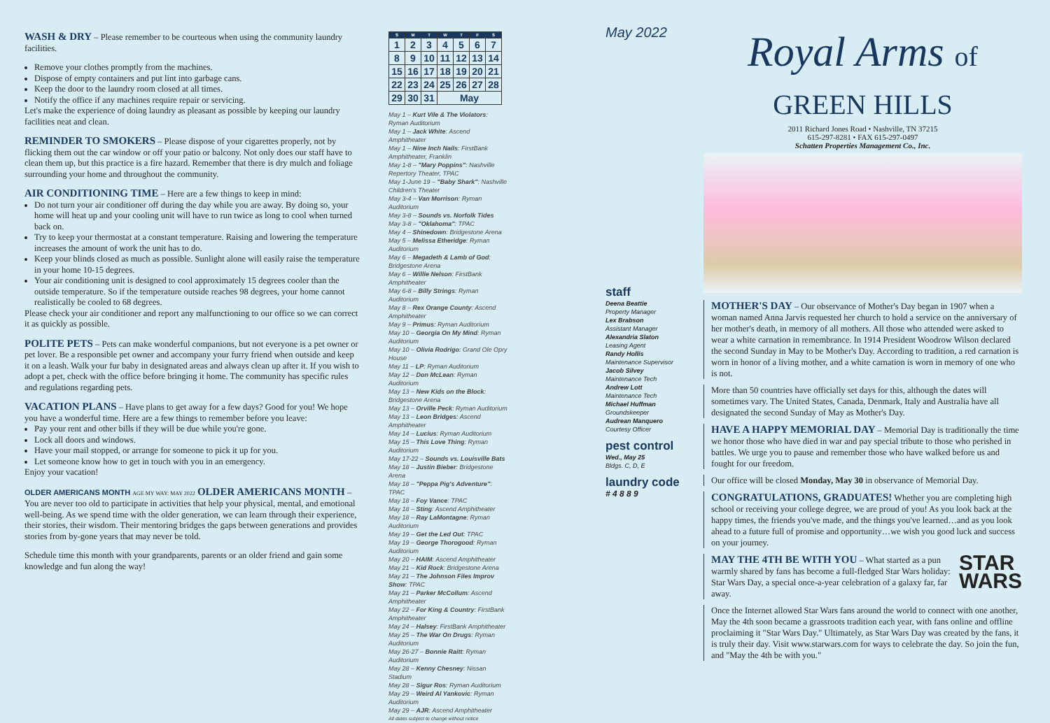WASH & DRY – Please remember to be courteous when using the community laundry facilities.
Remove your clothes promptly from the machines.
Dispose of empty containers and put lint into garbage cans.
Keep the door to the laundry room closed at all times.
Notify the office if any machines require repair or servicing.
Let's make the experience of doing laundry as pleasant as possible by keeping our laundry facilities neat and clean.
REMINDER TO SMOKERS – Please dispose of your cigarettes properly, not by flicking them out the car window or off your patio or balcony. Not only does our staff have to clean them up, but this practice is a fire hazard. Remember that there is dry mulch and foliage surrounding your home and throughout the community.
AIR CONDITIONING TIME – Here are a few things to keep in mind:
Do not turn your air conditioner off during the day while you are away. By doing so, your home will heat up and your cooling unit will have to run twice as long to cool when turned back on.
Try to keep your thermostat at a constant temperature. Raising and lowering the temperature increases the amount of work the unit has to do.
Keep your blinds closed as much as possible. Sunlight alone will easily raise the temperature in your home 10-15 degrees.
Your air conditioning unit is designed to cool approximately 15 degrees cooler than the outside temperature. So if the temperature outside reaches 98 degrees, your home cannot realistically be cooled to 68 degrees.
Please check your air conditioner and report any malfunctioning to our office so we can correct it as quickly as possible.
POLITE PETS – Pets can make wonderful companions, but not everyone is a pet owner or pet lover. Be a responsible pet owner and accompany your furry friend when outside and keep it on a leash. Walk your fur baby in designated areas and always clean up after it. If you wish to adopt a pet, check with the office before bringing it home. The community has specific rules and regulations regarding pets.
VACATION PLANS – Have plans to get away for a few days? Good for you! We hope you have a wonderful time. Here are a few things to remember before you leave:
Pay your rent and other bills if they will be due while you're gone.
Lock all doors and windows.
Have your mail stopped, or arrange for someone to pick it up for you.
Let someone know how to get in touch with you in an emergency.
Enjoy your vacation!
OLDER AMERICANS MONTH AGE MY WAY: MAY 2022 OLDER AMERICANS MONTH – You are never too old to participate in activities that help your physical, mental, and emotional well-being. As we spend time with the older generation, we can learn through their experience, their stories, their wisdom. Their mentoring bridges the gaps between generations and provides stories from by-gone years that may never be told.
Schedule time this month with your grandparents, parents or an older friend and gain some knowledge and fun along the way!
| S | M | T | W | T | F | S |
| --- | --- | --- | --- | --- | --- | --- |
| 1 | 2 | 3 | 4 | 5 | 6 | 7 |
| 8 | 9 | 10 | 11 | 12 | 13 | 14 |
| 15 | 16 | 17 | 18 | 19 | 20 | 21 |
| 22 | 23 | 24 | 25 | 26 | 27 | 28 |
| 29 | 30 | 31 | May | | | |
May 1 – Kurt Vile & The Violators: Ryman Auditorium
May 1 – Jack White: Ascend Amphitheater
May 1 – Nine Inch Nails: FirstBank Amphitheater, Franklin
May 1-8 – "Mary Poppins": Nashville Repertory Theater, TPAC
May 1-June 19 – "Baby Shark": Nashville Children's Theater
May 3-4 – Van Morrison: Ryman Auditorium
May 3-8 – Sounds vs. Norfolk Tides
May 3-8 – "Oklahoma": TPAC
May 4 – Shinedown: Bridgestone Arena
May 5 – Melissa Etheridge: Ryman Auditorium
May 6 – Megadeth & Lamb of God: Bridgestone Arena
May 6 – Willie Nelson: FirstBank Amphitheater
May 6-8 – Billy Strings: Ryman Auditorium
May 8 – Rex Orange County: Ascend Amphitheater
May 9 – Primus: Ryman Auditorium
May 10 – Georgia On My Mind: Ryman Auditorium
May 10 – Olivia Rodrigo: Grand Ole Opry House
May 11 – LP: Ryman Auditorium
May 12 – Don McLean: Ryman Auditorium
May 13 – New Kids on the Block: Bridgestone Arena
May 13 – Orville Peck: Ryman Auditorium
May 13 – Leon Bridges: Ascend Amphitheater
May 14 – Lucius: Ryman Auditorium
May 15 – This Love Thing: Ryman Auditorium
May 17-22 – Sounds vs. Louisville Bats
May 18 – Justin Bieber: Bridgestone Arena
May 18 – "Peppa Pig's Adventure": TPAC
May 18 – Foy Vance: TPAC
May 18 – Sting: Ascend Amphitheater
May 18 – Ray LaMontagne: Ryman Auditorium
May 19 – Get the Led Out: TPAC
May 19 – George Thorogood: Ryman Auditorium
May 20 – HAIM: Ascend Amphitheater
May 21 – Kid Rock: Bridgestone Arena
May 21 – The Johnson Files Improv Show: TPAC
May 21 – Parker McCollum: Ascend Amphitheater
May 22 – For King & Country: FirstBank Amphitheater
May 24 – Halsey: FirstBank Amphitheater
May 25 – The War On Drugs: Ryman Auditorium
May 26-27 – Bonnie Raitt: Ryman Auditorium
May 28 – Kenny Chesney: Nissan Stadium
May 28 – Sigur Ros: Ryman Auditorium
May 29 – Weird Al Yankovic: Ryman Auditorium
May 29 – AJR: Ascend Amphitheater
All dates subject to change without notice
May 2022
staff
Deena Beattie
Property Manager
Lex Brabson
Assistant Manager
Alexandria Slaton
Leasing Agent
Randy Hollis
Maintenance Supervisor
Jacob Silvey
Maintenance Tech
Andrew Lott
Maintenance Tech
Michael Huffman
Groundskeeper
Audrean Manquero
Courtesy Officer
pest control
Wed., May 25
Bldgs. C, D, E
laundry code
# 4 8 8 9
Royal Arms of GREEN HILLS
2011 Richard Jones Road • Nashville, TN 37215
615-297-8281 • FAX 615-297-0497
Schatten Properties Management Co., Inc.
MOTHER'S DAY – Our observance of Mother's Day began in 1907 when a woman named Anna Jarvis requested her church to hold a service on the anniversary of her mother's death, in memory of all mothers. All those who attended were asked to wear a white carnation in remembrance. In 1914 President Woodrow Wilson declared the second Sunday in May to be Mother's Day. According to tradition, a red carnation is worn in honor of a living mother, and a white carnation is worn in memory of one who is not.
More than 50 countries have officially set days for this, although the dates will sometimes vary. The United States, Canada, Denmark, Italy and Australia have all designated the second Sunday of May as Mother's Day.
HAVE A HAPPY MEMORIAL DAY – Memorial Day is traditionally the time we honor those who have died in war and pay special tribute to those who perished in battles. We urge you to pause and remember those who have walked before us and fought for our freedom.
Our office will be closed Monday, May 30 in observance of Memorial Day.
CONGRATULATIONS, GRADUATES! Whether you are completing high school or receiving your college degree, we are proud of you! As you look back at the happy times, the friends you've made, and the things you've learned…and as you look ahead to a future full of promise and opportunity…we wish you good luck and success on your journey.
STAR
WARS MAY THE 4TH BE WITH YOU – What started as a pun warmly shared by fans has become a full-fledged Star Wars holiday: Star Wars Day, a special once-a-year celebration of a galaxy far, far away.
Once the Internet allowed Star Wars fans around the world to connect with one another, May the 4th soon became a grassroots tradition each year, with fans online and offline proclaiming it "Star Wars Day." Ultimately, as Star Wars Day was created by the fans, it is truly their day. Visit www.starwars.com for ways to celebrate the day. So join the fun, and "May the 4th be with you."